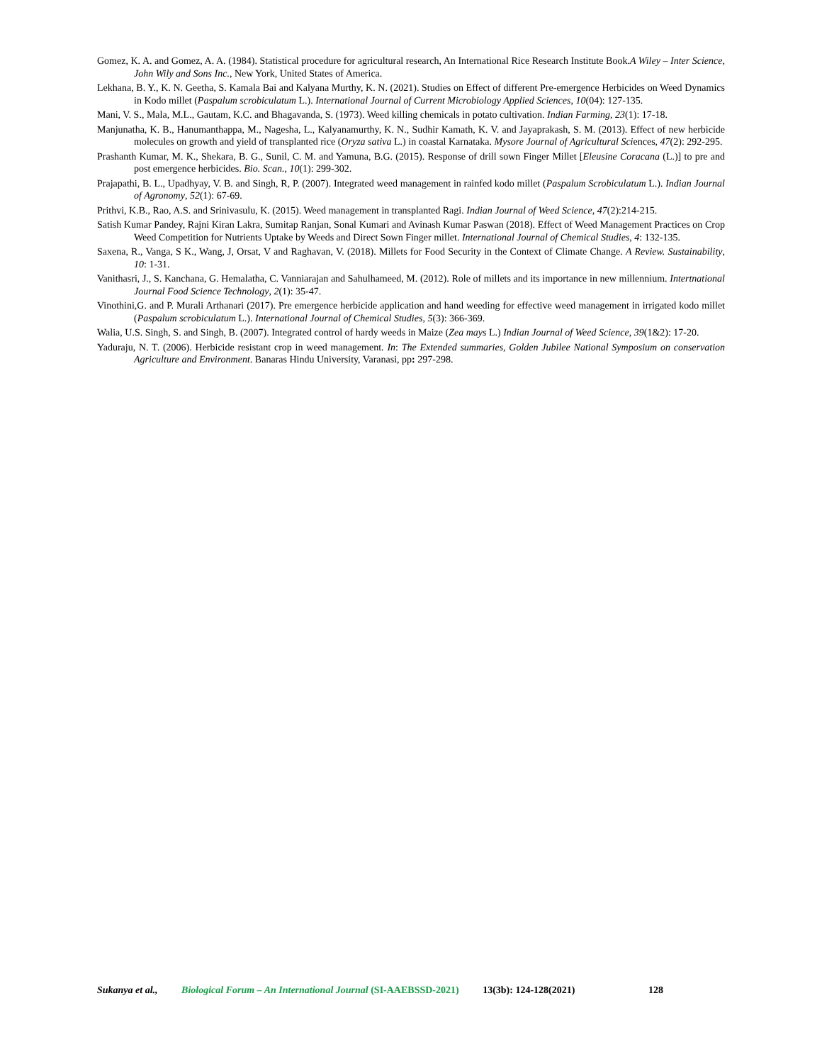Gomez, K. A. and Gomez, A. A. (1984). Statistical procedure for agricultural research, An International Rice Research Institute Book.A Wiley – Inter Science, John Wily and Sons Inc., New York, United States of America.
Lekhana, B. Y., K. N. Geetha, S. Kamala Bai and Kalyana Murthy, K. N. (2021). Studies on Effect of different Pre-emergence Herbicides on Weed Dynamics in Kodo millet (Paspalum scrobiculatum L.). International Journal of Current Microbiology Applied Sciences, 10(04): 127-135.
Mani, V. S., Mala, M.L., Gautam, K.C. and Bhagavanda, S. (1973). Weed killing chemicals in potato cultivation. Indian Farming, 23(1): 17-18.
Manjunatha, K. B., Hanumanthappa, M., Nagesha, L., Kalyanamurthy, K. N., Sudhir Kamath, K. V. and Jayaprakash, S. M. (2013). Effect of new herbicide molecules on growth and yield of transplanted rice (Oryza sativa L.) in coastal Karnataka. Mysore Journal of Agricultural Sciences, 47(2): 292-295.
Prashanth Kumar, M. K., Shekara, B. G., Sunil, C. M. and Yamuna, B.G. (2015). Response of drill sown Finger Millet [Eleusine Coracana (L.)] to pre and post emergence herbicides. Bio. Scan., 10(1): 299-302.
Prajapathi, B. L., Upadhyay, V. B. and Singh, R, P. (2007). Integrated weed management in rainfed kodo millet (Paspalum Scrobiculatum L.). Indian Journal of Agronomy, 52(1): 67-69.
Prithvi, K.B., Rao, A.S. and Srinivasulu, K. (2015). Weed management in transplanted Ragi. Indian Journal of Weed Science, 47(2):214-215.
Satish Kumar Pandey, Rajni Kiran Lakra, Sumitap Ranjan, Sonal Kumari and Avinash Kumar Paswan (2018). Effect of Weed Management Practices on Crop Weed Competition for Nutrients Uptake by Weeds and Direct Sown Finger millet. International Journal of Chemical Studies, 4: 132-135.
Saxena, R., Vanga, S K., Wang, J, Orsat, V and Raghavan, V. (2018). Millets for Food Security in the Context of Climate Change. A Review. Sustainability, 10: 1-31.
Vanithasri, J., S. Kanchana, G. Hemalatha, C. Vanniarajan and Sahulhameed, M. (2012). Role of millets and its importance in new millennium. Intertnational Journal Food Science Technology, 2(1): 35-47.
Vinothini,G. and P. Murali Arthanari (2017). Pre emergence herbicide application and hand weeding for effective weed management in irrigated kodo millet (Paspalum scrobiculatum L.). International Journal of Chemical Studies, 5(3): 366-369.
Walia, U.S. Singh, S. and Singh, B. (2007). Integrated control of hardy weeds in Maize (Zea mays L.) Indian Journal of Weed Science, 39(1&2): 17-20.
Yaduraju, N. T. (2006). Herbicide resistant crop in weed management. In: The Extended summaries, Golden Jubilee National Symposium on conservation Agriculture and Environment. Banaras Hindu University, Varanasi, pp: 297-298.
Sukanya et al., Biological Forum – An International Journal (SI-AAEBSSD-2021) 13(3b): 124-128(2021) 128